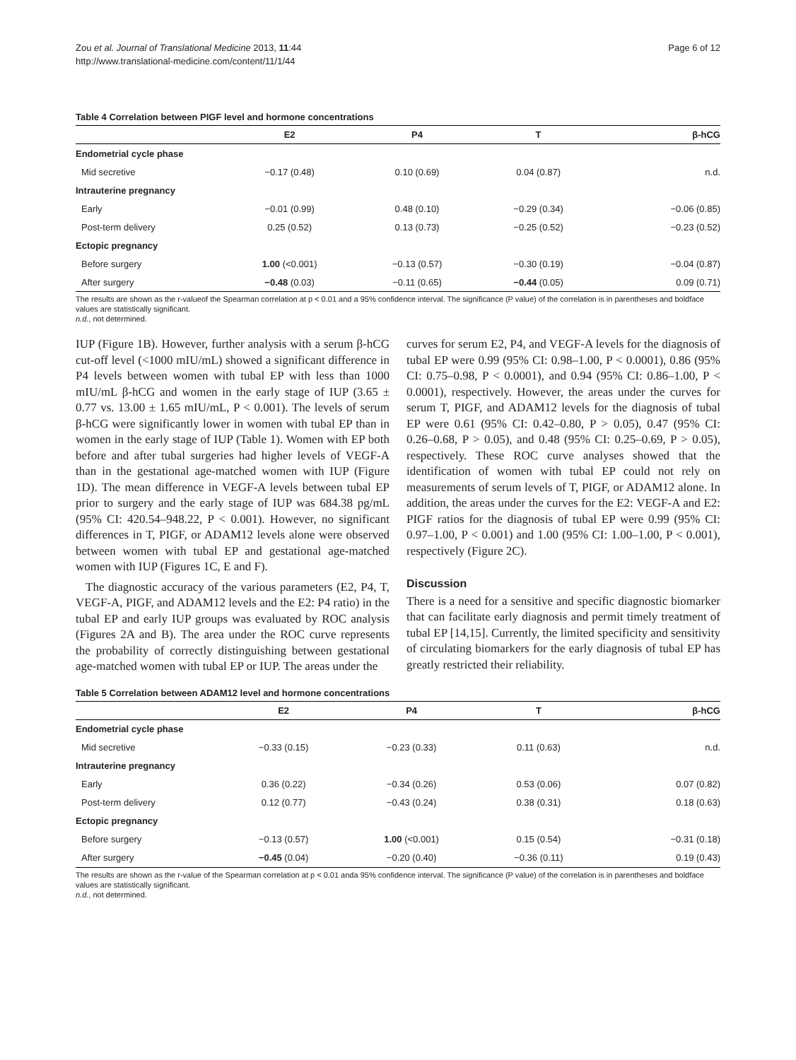Zou et al. Journal of Translational Medicine 2013, 11:44
http://www.translational-medicine.com/content/11/1/44
Page 6 of 12
Table 4 Correlation between PIGF level and hormone concentrations
| | E2 | P4 | T | β-hCG |
| --- | --- | --- | --- | --- |
| Endometrial cycle phase | | | | |
| Mid secretive | −0.17 (0.48) | 0.10 (0.69) | 0.04 (0.87) | n.d. |
| Intrauterine pregnancy | | | | |
| Early | −0.01 (0.99) | 0.48 (0.10) | −0.29 (0.34) | −0.06 (0.85) |
| Post-term delivery | 0.25 (0.52) | 0.13 (0.73) | −0.25 (0.52) | −0.23 (0.52) |
| Ectopic pregnancy | | | | |
| Before surgery | 1.00 (<0.001) | −0.13 (0.57) | −0.30 (0.19) | −0.04 (0.87) |
| After surgery | −0.48 (0.03) | −0.11 (0.65) | −0.44 (0.05) | 0.09 (0.71) |
The results are shown as the r-valueof the Spearman correlation at p < 0.01 and a 95% confidence interval. The significance (P value) of the correlation is in parentheses and boldface values are statistically significant.
n.d., not determined.
IUP (Figure 1B). However, further analysis with a serum β-hCG cut-off level (<1000 mIU/mL) showed a significant difference in P4 levels between women with tubal EP with less than 1000 mIU/mL β-hCG and women in the early stage of IUP (3.65 ± 0.77 vs. 13.00 ± 1.65 mIU/mL, P < 0.001). The levels of serum β-hCG were significantly lower in women with tubal EP than in women in the early stage of IUP (Table 1). Women with EP both before and after tubal surgeries had higher levels of VEGF-A than in the gestational age-matched women with IUP (Figure 1D). The mean difference in VEGF-A levels between tubal EP prior to surgery and the early stage of IUP was 684.38 pg/mL (95% CI: 420.54–948.22, P < 0.001). However, no significant differences in T, PIGF, or ADAM12 levels alone were observed between women with tubal EP and gestational age-matched women with IUP (Figures 1C, E and F).
The diagnostic accuracy of the various parameters (E2, P4, T, VEGF-A, PIGF, and ADAM12 levels and the E2: P4 ratio) in the tubal EP and early IUP groups was evaluated by ROC analysis (Figures 2A and B). The area under the ROC curve represents the probability of correctly distinguishing between gestational age-matched women with tubal EP or IUP. The areas under the
curves for serum E2, P4, and VEGF-A levels for the diagnosis of tubal EP were 0.99 (95% CI: 0.98–1.00, P < 0.0001), 0.86 (95% CI: 0.75–0.98, P < 0.0001), and 0.94 (95% CI: 0.86–1.00, P < 0.0001), respectively. However, the areas under the curves for serum T, PIGF, and ADAM12 levels for the diagnosis of tubal EP were 0.61 (95% CI: 0.42–0.80, P > 0.05), 0.47 (95% CI: 0.26–0.68, P > 0.05), and 0.48 (95% CI: 0.25–0.69, P > 0.05), respectively. These ROC curve analyses showed that the identification of women with tubal EP could not rely on measurements of serum levels of T, PIGF, or ADAM12 alone. In addition, the areas under the curves for the E2: VEGF-A and E2: PIGF ratios for the diagnosis of tubal EP were 0.99 (95% CI: 0.97–1.00, P < 0.001) and 1.00 (95% CI: 1.00–1.00, P < 0.001), respectively (Figure 2C).
Discussion
There is a need for a sensitive and specific diagnostic biomarker that can facilitate early diagnosis and permit timely treatment of tubal EP [14,15]. Currently, the limited specificity and sensitivity of circulating biomarkers for the early diagnosis of tubal EP has greatly restricted their reliability.
Table 5 Correlation between ADAM12 level and hormone concentrations
| | E2 | P4 | T | β-hCG |
| --- | --- | --- | --- | --- |
| Endometrial cycle phase | | | | |
| Mid secretive | −0.33 (0.15) | −0.23 (0.33) | 0.11 (0.63) | n.d. |
| Intrauterine pregnancy | | | | |
| Early | 0.36 (0.22) | −0.34 (0.26) | 0.53 (0.06) | 0.07 (0.82) |
| Post-term delivery | 0.12 (0.77) | −0.43 (0.24) | 0.38 (0.31) | 0.18 (0.63) |
| Ectopic pregnancy | | | | |
| Before surgery | −0.13 (0.57) | 1.00 (<0.001) | 0.15 (0.54) | −0.31 (0.18) |
| After surgery | −0.45 (0.04) | −0.20 (0.40) | −0.36 (0.11) | 0.19 (0.43) |
The results are shown as the r-value of the Spearman correlation at p < 0.01 anda 95% confidence interval. The significance (P value) of the correlation is in parentheses and boldface values are statistically significant.
n.d., not determined.